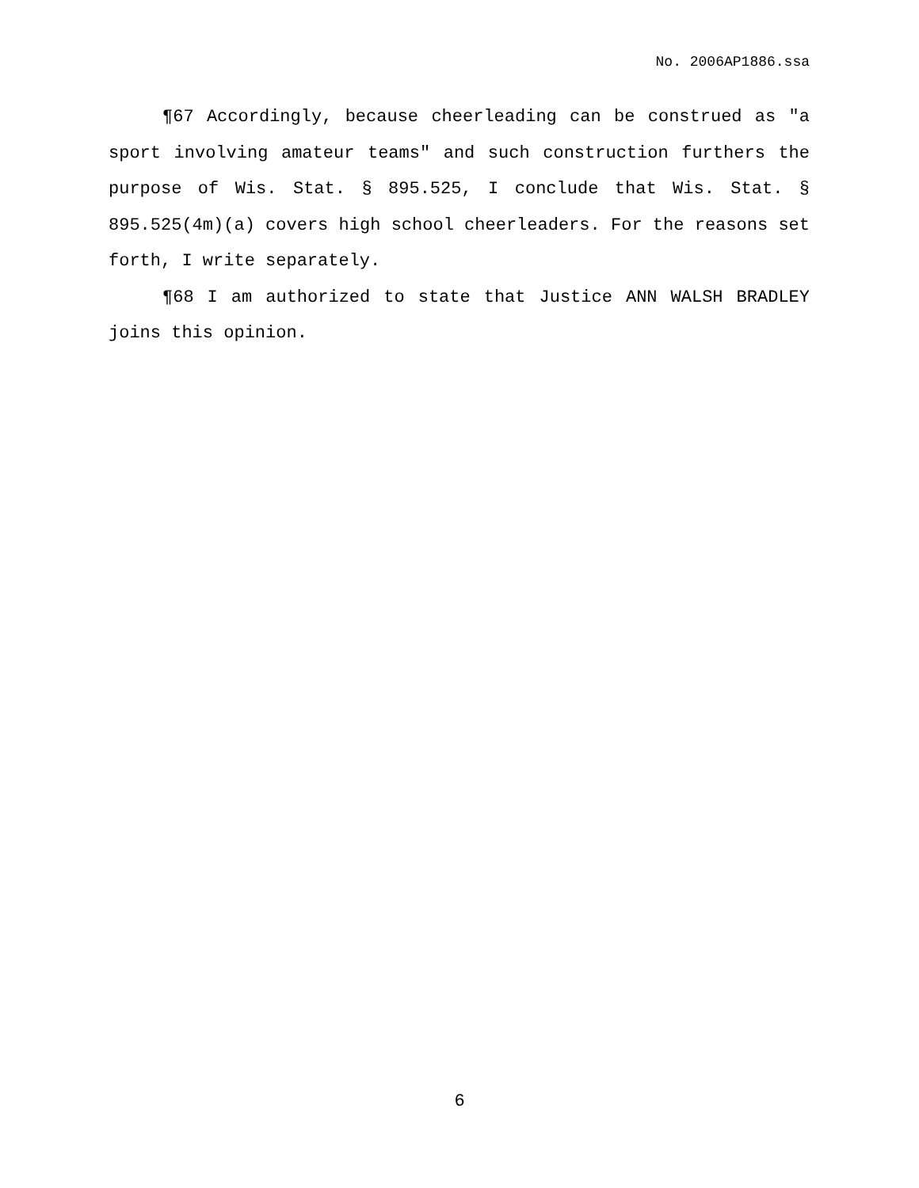No. 2006AP1886.ssa
¶67 Accordingly, because cheerleading can be construed as "a sport involving amateur teams" and such construction furthers the purpose of Wis. Stat. § 895.525, I conclude that Wis. Stat. § 895.525(4m)(a) covers high school cheerleaders. For the reasons set forth, I write separately.
¶68 I am authorized to state that Justice ANN WALSH BRADLEY joins this opinion.
6